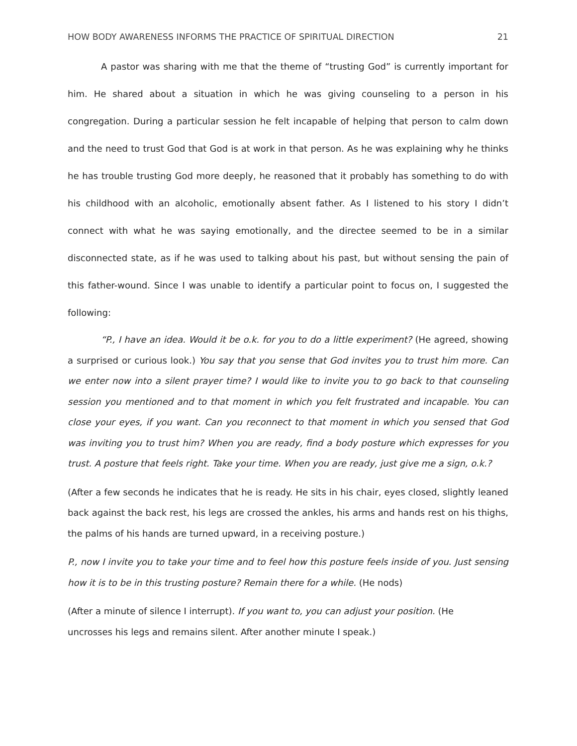HOW BODY AWARENESS INFORMS THE PRACTICE OF SPIRITUAL DIRECTION 21
A pastor was sharing with me that the theme of “trusting God” is currently important for him. He shared about a situation in which he was giving counseling to a person in his congregation. During a particular session he felt incapable of helping that person to calm down and the need to trust God that God is at work in that person. As he was explaining why he thinks he has trouble trusting God more deeply, he reasoned that it probably has something to do with his childhood with an alcoholic, emotionally absent father. As I listened to his story I didn’t connect with what he was saying emotionally, and the directee seemed to be in a similar disconnected state, as if he was used to talking about his past, but without sensing the pain of this father-wound. Since I was unable to identify a particular point to focus on, I suggested the following:
“P., I have an idea. Would it be o.k. for you to do a little experiment? (He agreed, showing a surprised or curious look.) You say that you sense that God invites you to trust him more. Can we enter now into a silent prayer time? I would like to invite you to go back to that counseling session you mentioned and to that moment in which you felt frustrated and incapable. You can close your eyes, if you want. Can you reconnect to that moment in which you sensed that God was inviting you to trust him? When you are ready, find a body posture which expresses for you trust. A posture that feels right. Take your time. When you are ready, just give me a sign, o.k.?
(After a few seconds he indicates that he is ready. He sits in his chair, eyes closed, slightly leaned back against the back rest, his legs are crossed the ankles, his arms and hands rest on his thighs, the palms of his hands are turned upward, in a receiving posture.)
P., now I invite you to take your time and to feel how this posture feels inside of you. Just sensing how it is to be in this trusting posture? Remain there for a while. (He nods)
(After a minute of silence I interrupt). If you want to, you can adjust your position. (He
uncrosses his legs and remains silent. After another minute I speak.)